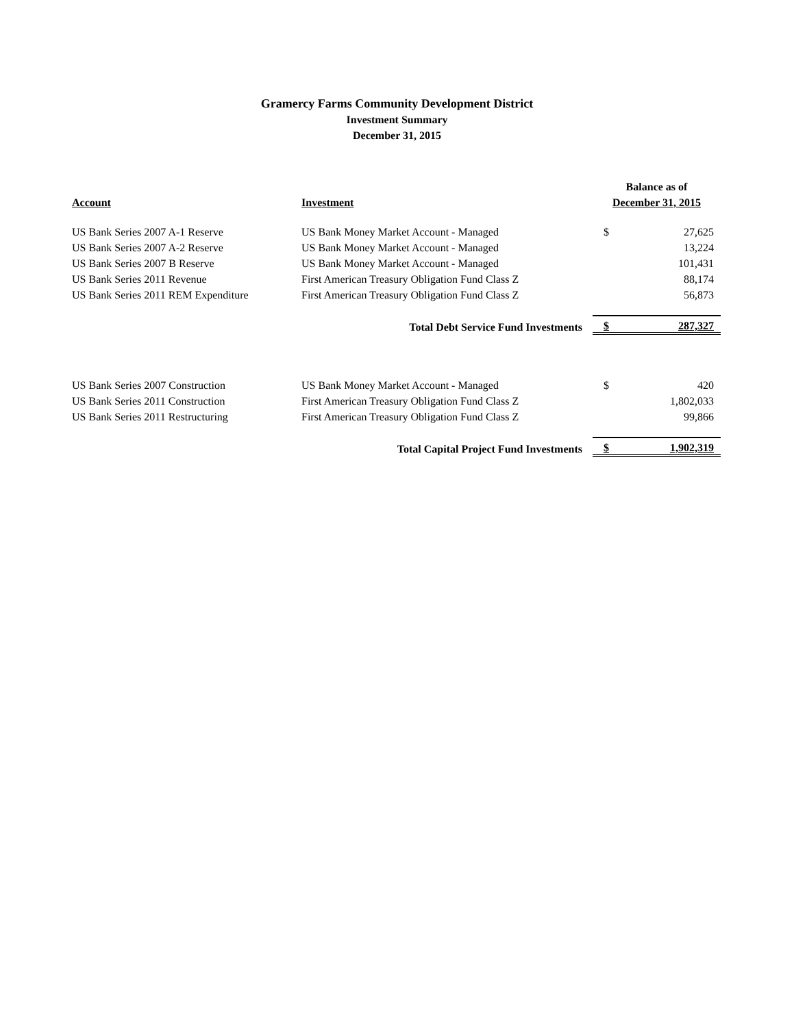Gramercy Farms Community Development District
Investment Summary
December 31, 2015
| | | Balance as of | |
| --- | --- | --- | --- |
| Account | Investment | December 31, 2015 | |
| US Bank Series 2007 A-1 Reserve | US Bank Money Market Account - Managed | $ | 27,625 |
| US Bank Series 2007 A-2 Reserve | US Bank Money Market Account - Managed | | 13,224 |
| US Bank Series 2007 B Reserve | US Bank Money Market Account - Managed | | 101,431 |
| US Bank Series 2011 Revenue | First American Treasury Obligation Fund Class Z | | 88,174 |
| US Bank Series 2011 REM Expenditure | First American Treasury Obligation Fund Class Z | | 56,873 |
| Total Debt Service Fund Investments | | $ | 287,327 |
| US Bank Series 2007 Construction | US Bank Money Market Account - Managed | $ | 420 |
| US Bank Series 2011 Construction | First American Treasury Obligation Fund Class Z | | 1,802,033 |
| US Bank Series 2011 Restructuring | First American Treasury Obligation Fund Class Z | | 99,866 |
| Total Capital Project Fund Investments | | $ | 1,902,319 |